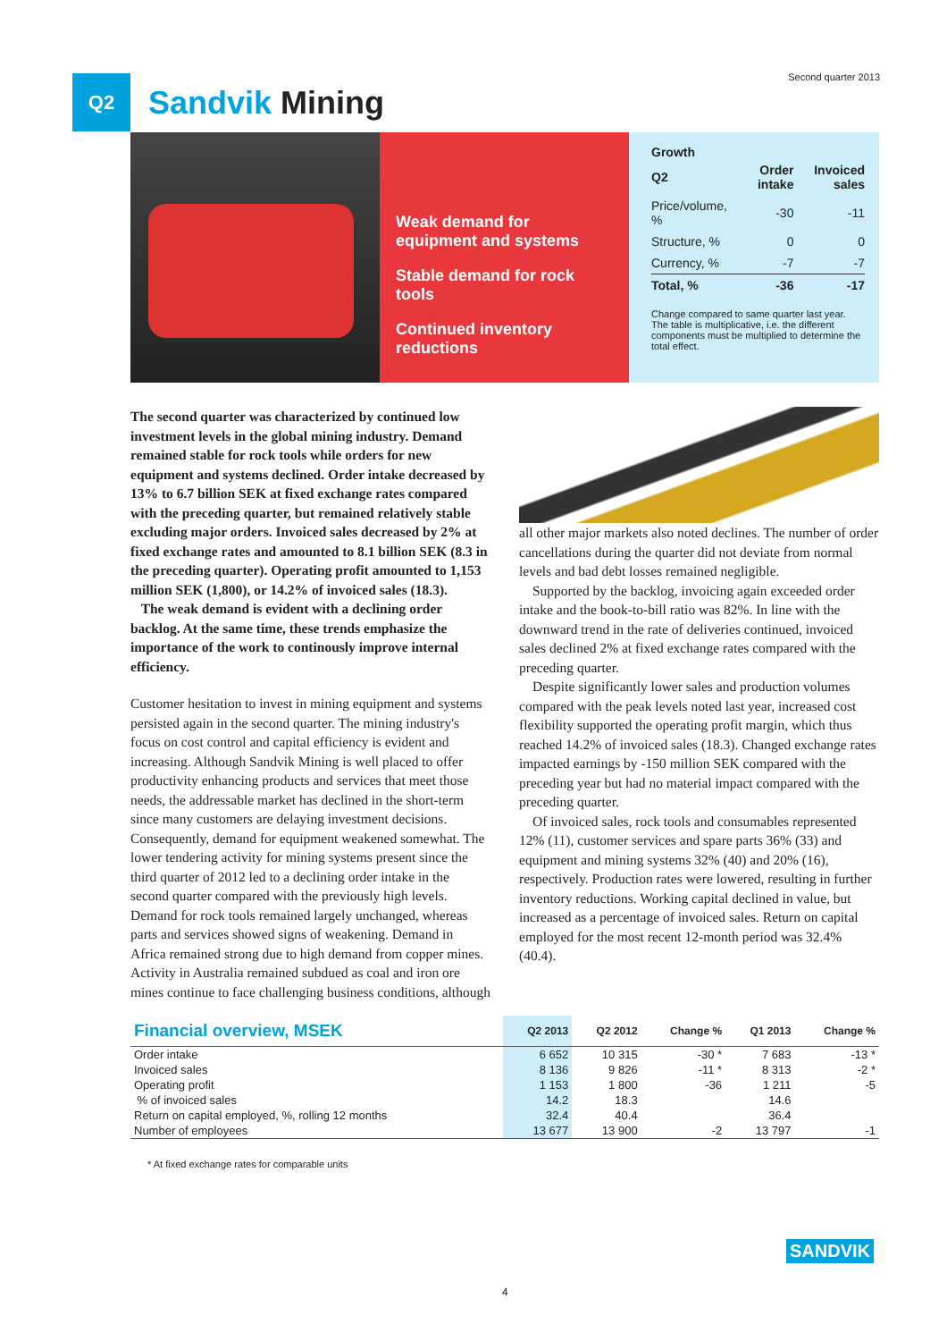Second quarter 2013
Q2
Sandvik Mining
Weak demand for equipment and systems
Stable demand for rock tools
Continued inventory reductions
Growth
| Q2 | Order intake | Invoiced sales |
| --- | --- | --- |
| Price/volume, % | -30 | -11 |
| Structure, % | 0 | 0 |
| Currency, % | -7 | -7 |
| Total, % | -36 | -17 |
Change compared to same quarter last year. The table is multiplicative, i.e. the different components must be multiplied to determine the total effect.
The second quarter was characterized by continued low investment levels in the global mining industry. Demand remained stable for rock tools while orders for new equipment and systems declined. Order intake decreased by 13% to 6.7 billion SEK at fixed exchange rates compared with the preceding quarter, but remained relatively stable excluding major orders. Invoiced sales decreased by 2% at fixed exchange rates and amounted to 8.1 billion SEK (8.3 in the preceding quarter). Operating profit amounted to 1,153 million SEK (1,800), or 14.2% of invoiced sales (18.3).
The weak demand is evident with a declining order backlog. At the same time, these trends emphasize the importance of the work to continously improve internal efficiency.
Customer hesitation to invest in mining equipment and systems persisted again in the second quarter. The mining industry's focus on cost control and capital efficiency is evident and increasing. Although Sandvik Mining is well placed to offer productivity enhancing products and services that meet those needs, the addressable market has declined in the short-term since many customers are delaying investment decisions. Consequently, demand for equipment weakened somewhat. The lower tendering activity for mining systems present since the third quarter of 2012 led to a declining order intake in the second quarter compared with the previously high levels. Demand for rock tools remained largely unchanged, whereas parts and services showed signs of weakening. Demand in Africa remained strong due to high demand from copper mines. Activity in Australia remained subdued as coal and iron ore mines continue to face challenging business conditions, although
all other major markets also noted declines. The number of order cancellations during the quarter did not deviate from normal levels and bad debt losses remained negligible.
Supported by the backlog, invoicing again exceeded order intake and the book-to-bill ratio was 82%. In line with the downward trend in the rate of deliveries continued, invoiced sales declined 2% at fixed exchange rates compared with the preceding quarter.
Despite significantly lower sales and production volumes compared with the peak levels noted last year, increased cost flexibility supported the operating profit margin, which thus reached 14.2% of invoiced sales (18.3). Changed exchange rates impacted earnings by -150 million SEK compared with the preceding year but had no material impact compared with the preceding quarter.
Of invoiced sales, rock tools and consumables represented 12% (11), customer services and spare parts 36% (33) and equipment and mining systems 32% (40) and 20% (16), respectively. Production rates were lowered, resulting in further inventory reductions. Working capital declined in value, but increased as a percentage of invoiced sales. Return on capital employed for the most recent 12-month period was 32.4% (40.4).
| Financial overview, MSEK | Q2 2013 | Q2 2012 | Change % | Q1 2013 | Change % |
| --- | --- | --- | --- | --- | --- |
| Order intake | 6 652 | 10 315 | -30 * | 7 683 | -13 * |
| Invoiced sales | 8 136 | 9 826 | -11 * | 8 313 | -2 * |
| Operating profit | 1 153 | 1 800 | -36 | 1 211 | -5 |
| % of invoiced sales | 14.2 | 18.3 | | 14.6 | |
| Return on capital employed, %, rolling 12 months | 32.4 | 40.4 | | 36.4 | |
| Number of employees | 13 677 | 13 900 | -2 | 13 797 | -1 |
* At fixed exchange rates for comparable units
SANDVIK
4